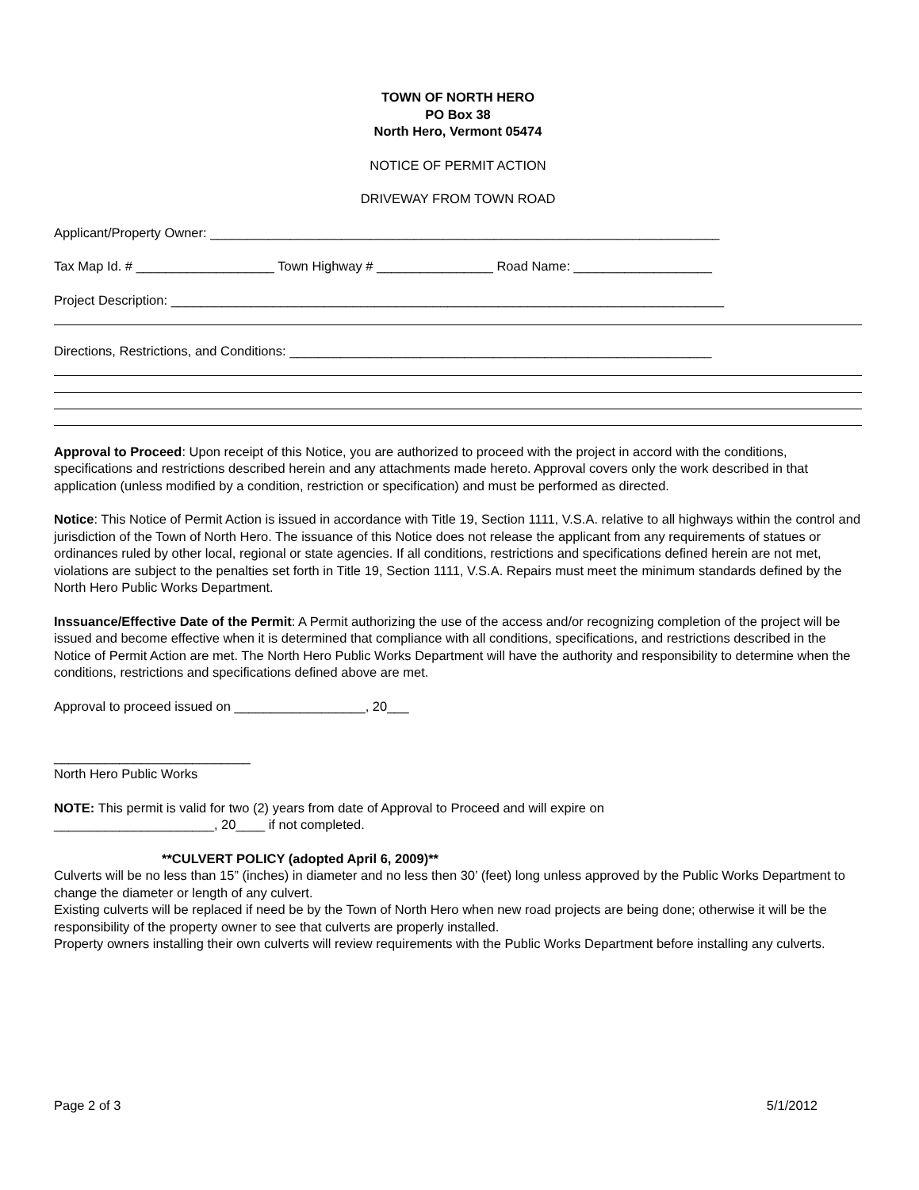TOWN OF NORTH HERO
PO Box 38
North Hero, Vermont 05474
NOTICE OF PERMIT ACTION
DRIVEWAY FROM TOWN ROAD
Applicant/Property Owner: ______________________________________________________________________
Tax Map Id. # ___________________ Town Highway # ________________ Road Name: ___________________
Project Description: ____________________________________________________________________________
Directions, Restrictions, and Conditions: __________________________________________________________
Approval to Proceed: Upon receipt of this Notice, you are authorized to proceed with the project in accord with the conditions, specifications and restrictions described herein and any attachments made hereto. Approval covers only the work described in that application (unless modified by a condition, restriction or specification) and must be performed as directed.
Notice: This Notice of Permit Action is issued in accordance with Title 19, Section 1111, V.S.A. relative to all highways within the control and jurisdiction of the Town of North Hero. The issuance of this Notice does not release the applicant from any requirements of statues or ordinances ruled by other local, regional or state agencies. If all conditions, restrictions and specifications defined herein are not met, violations are subject to the penalties set forth in Title 19, Section 1111, V.S.A. Repairs must meet the minimum standards defined by the North Hero Public Works Department.
Inssuance/Effective Date of the Permit: A Permit authorizing the use of the access and/or recognizing completion of the project will be issued and become effective when it is determined that compliance with all conditions, specifications, and restrictions described in the Notice of Permit Action are met. The North Hero Public Works Department will have the authority and responsibility to determine when the conditions, restrictions and specifications defined above are met.
Approval to proceed issued on __________________, 20___
___________________________
North Hero Public Works
NOTE: This permit is valid for two (2) years from date of Approval to Proceed and will expire on
______________________, 20____ if not completed.
**CULVERT POLICY (adopted April 6, 2009)**
Culverts will be no less than 15” (inches) in diameter and no less then 30’ (feet) long unless approved by the Public Works Department to change the diameter or length of any culvert.
Existing culverts will be replaced if need be by the Town of North Hero when new road projects are being done; otherwise it will be the responsibility of the property owner to see that culverts are properly installed.
Property owners installing their own culverts will review requirements with the Public Works Department before installing any culverts.
Page 2 of 3 5/1/2012